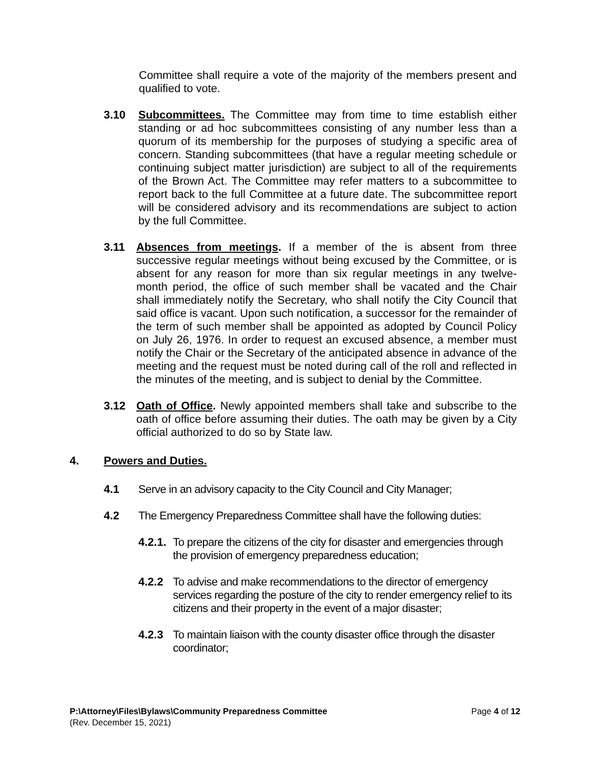Committee shall require a vote of the majority of the members present and qualified to vote.
3.10 Subcommittees. The Committee may from time to time establish either standing or ad hoc subcommittees consisting of any number less than a quorum of its membership for the purposes of studying a specific area of concern. Standing subcommittees (that have a regular meeting schedule or continuing subject matter jurisdiction) are subject to all of the requirements of the Brown Act. The Committee may refer matters to a subcommittee to report back to the full Committee at a future date. The subcommittee report will be considered advisory and its recommendations are subject to action by the full Committee.
3.11 Absences from meetings. If a member of the is absent from three successive regular meetings without being excused by the Committee, or is absent for any reason for more than six regular meetings in any twelve-month period, the office of such member shall be vacated and the Chair shall immediately notify the Secretary, who shall notify the City Council that said office is vacant. Upon such notification, a successor for the remainder of the term of such member shall be appointed as adopted by Council Policy on July 26, 1976. In order to request an excused absence, a member must notify the Chair or the Secretary of the anticipated absence in advance of the meeting and the request must be noted during call of the roll and reflected in the minutes of the meeting, and is subject to denial by the Committee.
3.12 Oath of Office. Newly appointed members shall take and subscribe to the oath of office before assuming their duties. The oath may be given by a City official authorized to do so by State law.
4. Powers and Duties.
4.1 Serve in an advisory capacity to the City Council and City Manager;
4.2 The Emergency Preparedness Committee shall have the following duties:
4.2.1.
To prepare the citizens of the city for disaster and emergencies through the provision of emergency preparedness education;
4.2.2 To advise and make recommendations to the director of emergency services regarding the posture of the city to render emergency relief to its citizens and their property in the event of a major disaster;
4.2.3 To maintain liaison with the county disaster office through the disaster coordinator;
P:\Attorney\Files\Bylaws\Community Preparedness Committee Page 4 of 12
(Rev. December 15, 2021)